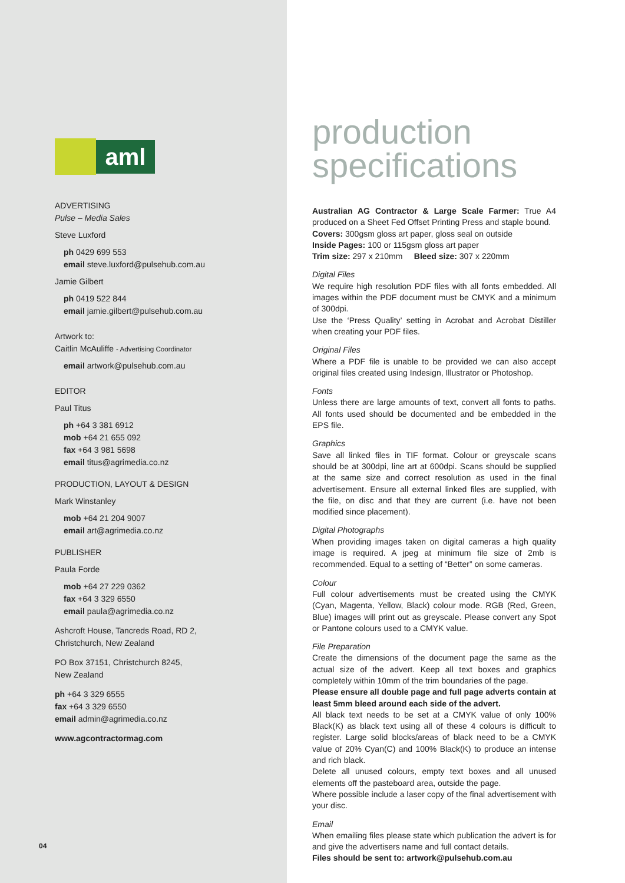aml
ADVERTISING
Pulse – Media Sales
Steve Luxford
ph 0429 699 553
email steve.luxford@pulsehub.com.au
Jamie Gilbert
ph 0419 522 844
email jamie.gilbert@pulsehub.com.au
Artwork to:
Caitlin McAuliffe - Advertising Coordinator
email artwork@pulsehub.com.au
EDITOR
Paul Titus
ph +64 3 381 6912
mob +64 21 655 092
fax +64 3 981 5698
email titus@agrimedia.co.nz
PRODUCTION, LAYOUT & DESIGN
Mark Winstanley
mob +64 21 204 9007
email art@agrimedia.co.nz
PUBLISHER
Paula Forde
mob +64 27 229 0362
fax +64 3 329 6550
email paula@agrimedia.co.nz
Ashcroft House, Tancreds Road, RD 2,
Christchurch, New Zealand
PO Box 37151, Christchurch 8245,
New Zealand
ph +64 3 329 6555
fax +64 3 329 6550
email admin@agrimedia.co.nz
www.agcontractormag.com
04
production
specifications
Australian AG Contractor & Large Scale Farmer: True A4 produced on a Sheet Fed Offset Printing Press and staple bound.
Covers: 300gsm gloss art paper, gloss seal on outside
Inside Pages: 100 or 115gsm gloss art paper
Trim size: 297 x 210mm Bleed size: 307 x 220mm
Digital Files
We require high resolution PDF files with all fonts embedded. All images within the PDF document must be CMYK and a minimum of 300dpi.
Use the ‘Press Quality’ setting in Acrobat and Acrobat Distiller when creating your PDF files.
Original Files
Where a PDF file is unable to be provided we can also accept original files created using Indesign, Illustrator or Photoshop.
Fonts
Unless there are large amounts of text, convert all fonts to paths. All fonts used should be documented and be embedded in the EPS file.
Graphics
Save all linked files in TIF format. Colour or greyscale scans should be at 300dpi, line art at 600dpi. Scans should be supplied at the same size and correct resolution as used in the final advertisement. Ensure all external linked files are supplied, with the file, on disc and that they are current (i.e. have not been modified since placement).
Digital Photographs
When providing images taken on digital cameras a high quality image is required. A jpeg at minimum file size of 2mb is recommended. Equal to a setting of “Better” on some cameras.
Colour
Full colour advertisements must be created using the CMYK (Cyan, Magenta, Yellow, Black) colour mode. RGB (Red, Green, Blue) images will print out as greyscale. Please convert any Spot or Pantone colours used to a CMYK value.
File Preparation
Create the dimensions of the document page the same as the actual size of the advert. Keep all text boxes and graphics completely within 10mm of the trim boundaries of the page.
Please ensure all double page and full page adverts contain at least 5mm bleed around each side of the advert.
All black text needs to be set at a CMYK value of only 100% Black(K) as black text using all of these 4 colours is difficult to register. Large solid blocks/areas of black need to be a CMYK value of 20% Cyan(C) and 100% Black(K) to produce an intense and rich black.
Delete all unused colours, empty text boxes and all unused elements off the pasteboard area, outside the page.
Where possible include a laser copy of the final advertisement with your disc.
Email
When emailing files please state which publication the advert is for and give the advertisers name and full contact details.
Files should be sent to: artwork@pulsehub.com.au